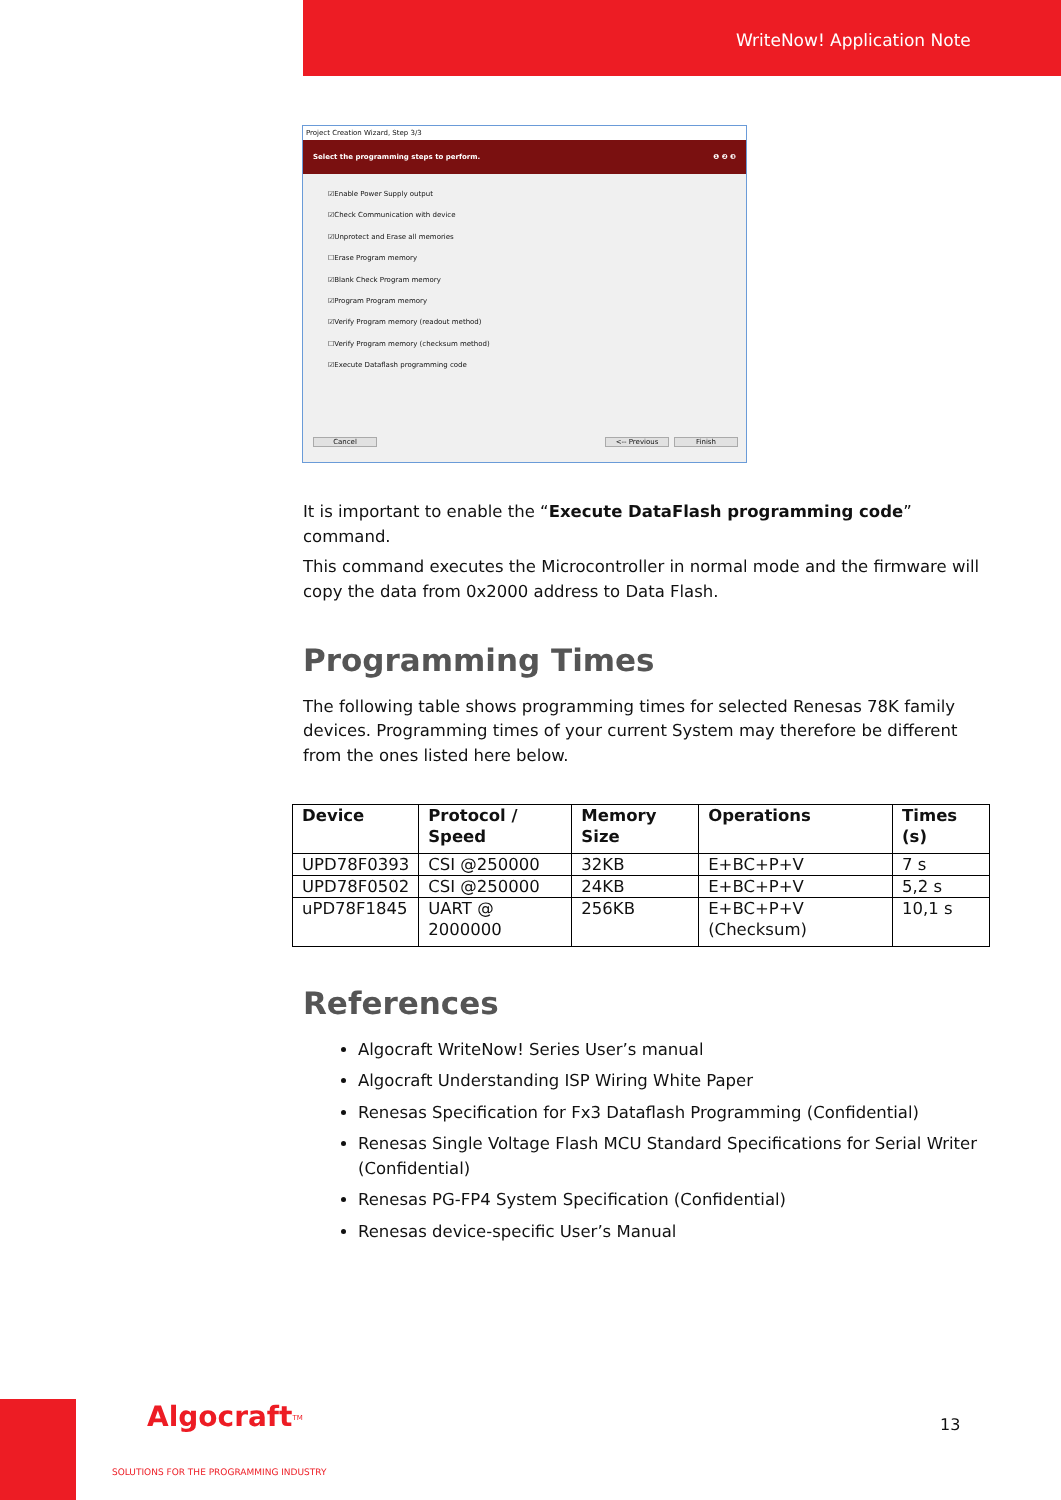WriteNow! Application Note
Project Creation Wizard, Step 3/3
Select the programming steps to perform. ❶ ❷ ❸
☑Enable Power Supply output
☑Check Communication with device
☑Unprotect and Erase all memories
☐Erase Program memory
☑Blank Check Program memory
☑Program Program memory
☑Verify Program memory (readout method)
☐Verify Program memory (checksum method)
☑Execute Dataflash programming code
Cancel <-- Previous Finish
It is important to enable the “Execute DataFlash programming code” command.
This command executes the Microcontroller in normal mode and the firmware will copy the data from 0x2000 address to Data Flash.
Programming Times
The following table shows programming times for selected Renesas 78K family devices. Programming times of your current System may therefore be different from the ones listed here below.
| Device | Protocol / Speed | Memory Size | Operations | Times (s) |
| --- | --- | --- | --- | --- |
| UPD78F0393 | CSI @250000 | 32KB | E+BC+P+V | 7 s |
| UPD78F0502 | CSI @250000 | 24KB | E+BC+P+V | 5,2 s |
| uPD78F1845 | UART @ 2000000 | 256KB | E+BC+P+V (Checksum) | 10,1 s |
References
Algocraft WriteNow! Series User’s manual
Algocraft Understanding ISP Wiring White Paper
Renesas Specification for Fx3 Dataflash Programming (Confidential)
Renesas Single Voltage Flash MCU Standard Specifications for Serial Writer (Confidential)
Renesas PG-FP4 System Specification (Confidential)
Renesas device-specific User’s Manual
Algocraft<sup>TM</sup>
SOLUTIONS FOR THE PROGRAMMING INDUSTRY
13